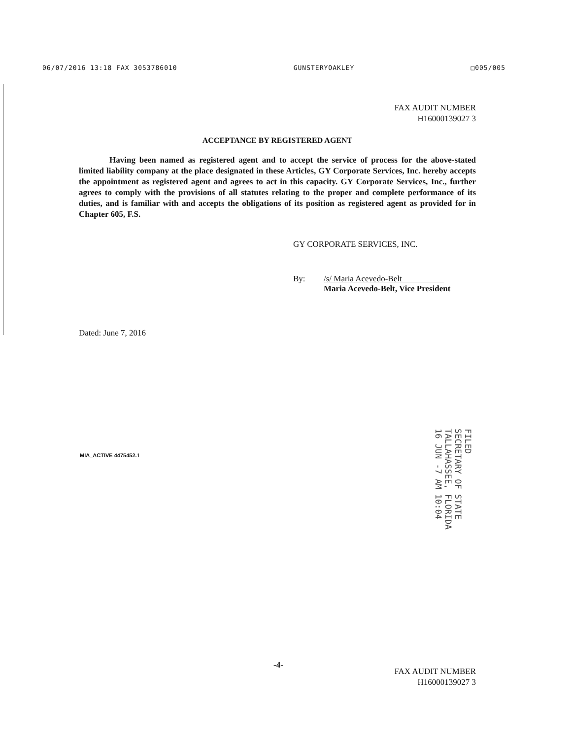06/07/2016 13:18 FAX 3053786010 GUNSTERYOAKLEY □005/005
FAX AUDIT NUMBER
H16000139027 3
ACCEPTANCE BY REGISTERED AGENT
Having been named as registered agent and to accept the service of process for the above-stated limited liability company at the place designated in these Articles, GY Corporate Services, Inc. hereby accepts the appointment as registered agent and agrees to act in this capacity. GY Corporate Services, Inc., further agrees to comply with the provisions of all statutes relating to the proper and complete performance of its duties, and is familiar with and accepts the obligations of its position as registered agent as provided for in Chapter 605, F.S.
GY CORPORATE SERVICES, INC.
By: /s/ Maria Acevedo-Belt
Maria Acevedo-Belt, Vice President
Dated: June 7, 2016
MIA_ACTIVE 4475452.1
FILED
SECRETARY OF STATE
TALLAHASSEE, FLORIDA
16 JUN -7 AM 10:04
-4-
FAX AUDIT NUMBER
H16000139027 3